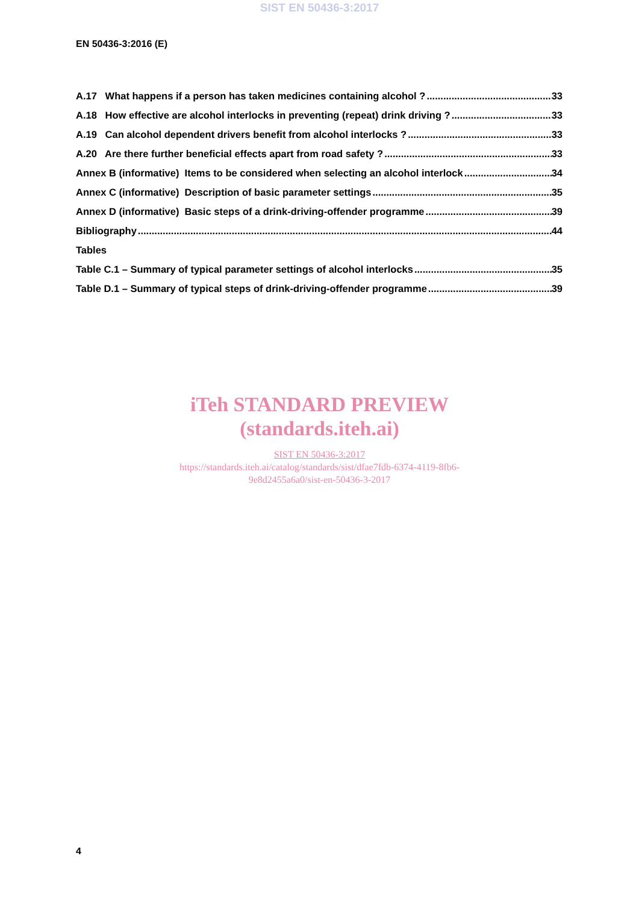SIST EN 50436-3:2017
EN 50436-3:2016 (E)
A.17 What happens if a person has taken medicines containing alcohol ? 33
A.18 How effective are alcohol interlocks in preventing (repeat) drink driving ? 33
A.19 Can alcohol dependent drivers benefit from alcohol interlocks ? 33
A.20 Are there further beneficial effects apart from road safety ? 33
Annex B (informative) Items to be considered when selecting an alcohol interlock 34
Annex C (informative) Description of basic parameter settings 35
Annex D (informative) Basic steps of a drink-driving-offender programme 39
Bibliography 44
Tables
Table C.1 – Summary of typical parameter settings of alcohol interlocks 35
Table D.1 – Summary of typical steps of drink-driving-offender programme 39
iTeh STANDARD PREVIEW
(standards.iteh.ai)
SIST EN 50436-3:2017
https://standards.iteh.ai/catalog/standards/sist/dfae7fdb-6374-4119-8fb6-
9e8d2455a6a0/sist-en-50436-3-2017
4